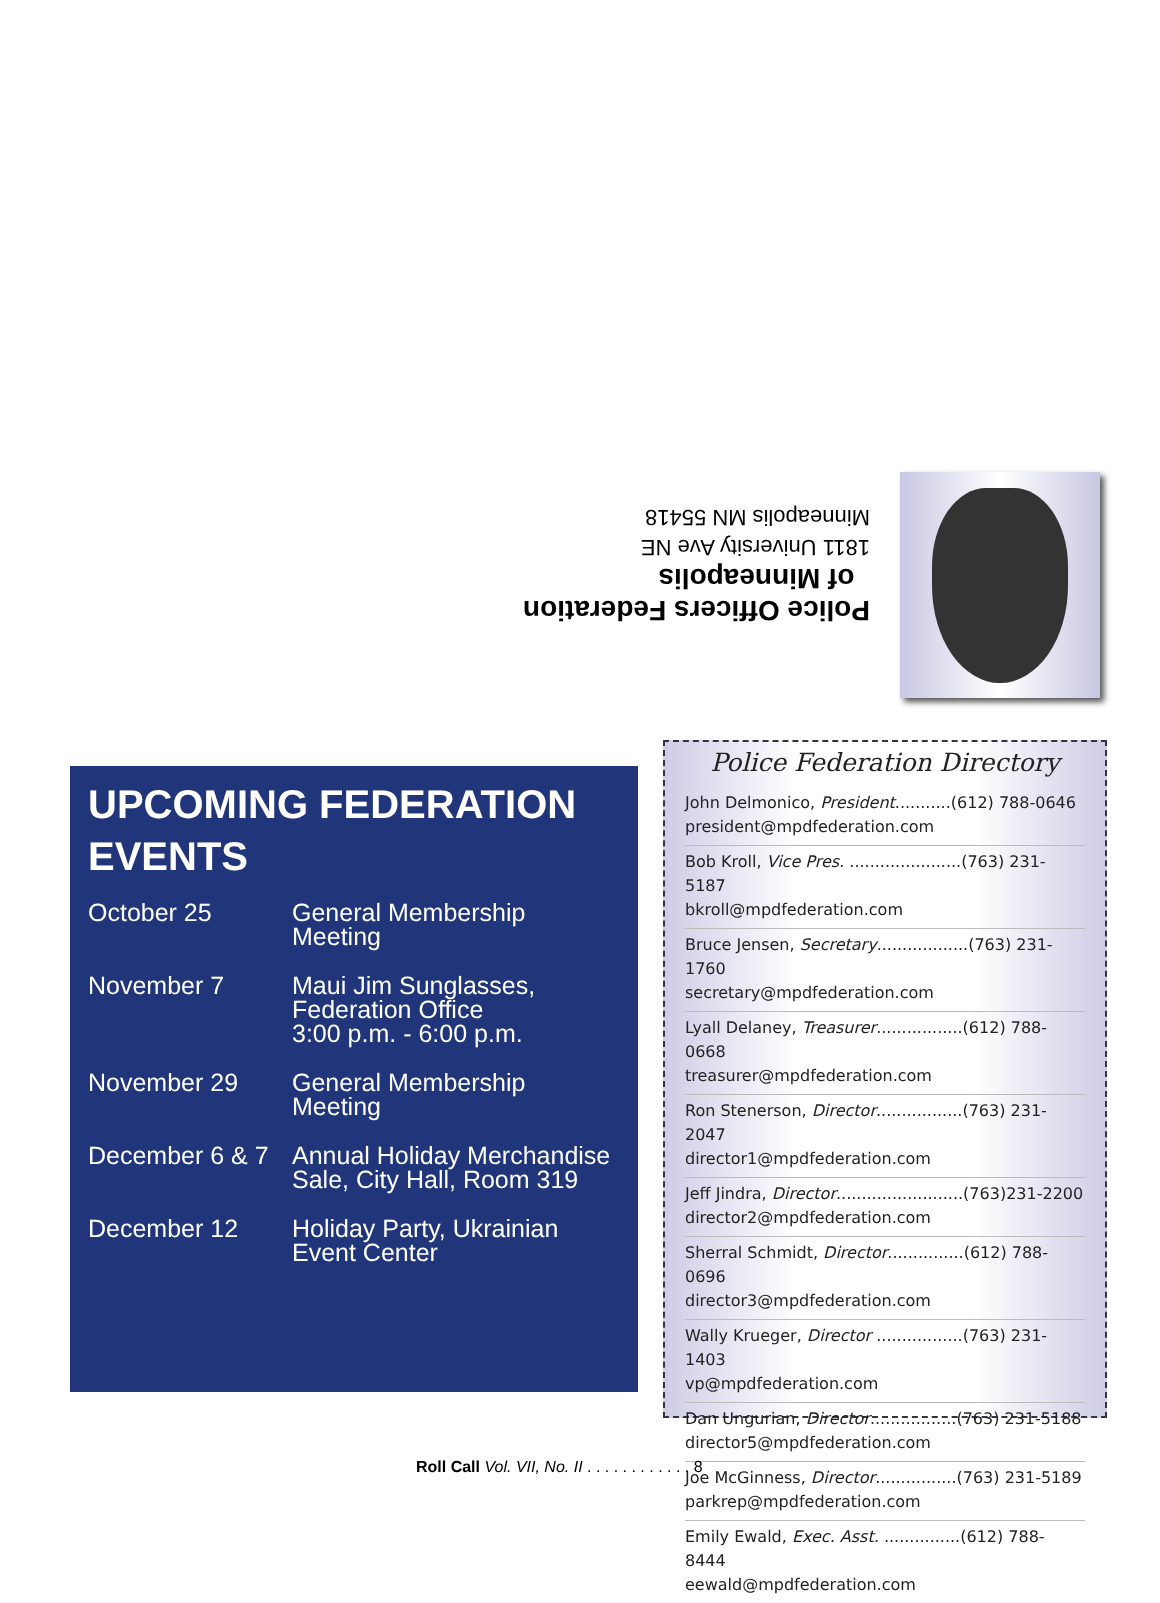Police Officers Federation
of Minneapolis
1811 University Ave NE
Minneapolis MN 55418
UPCOMING FEDERATION EVENTS
| October 25 | General Membership Meeting |
| November 7 | Maui Jim Sunglasses, Federation Office 3:00 p.m. - 6:00 p.m. |
| November 29 | General Membership Meeting |
| December 6 & 7 | Annual Holiday Merchandise Sale, City Hall, Room 319 |
| December 12 | Holiday Party, Ukrainian Event Center |
Police Federation Directory
John Delmonico, President...........(612) 788-0646
president@mpdfederation.com
Bob Kroll, Vice Pres. ......................(763) 231-5187
bkroll@mpdfederation.com
Bruce Jensen, Secretary..................(763) 231-1760
secretary@mpdfederation.com
Lyall Delaney, Treasurer.................(612) 788-0668
treasurer@mpdfederation.com
Ron Stenerson, Director.................(763) 231-2047
director1@mpdfederation.com
Jeff Jindra, Director.........................(763)231-2200
director2@mpdfederation.com
Sherral Schmidt, Director...............(612) 788-0696
director3@mpdfederation.com
Wally Krueger, Director .................(763) 231-1403
vp@mpdfederation.com
Dan Ungurian, Director.................(763) 231-5188
director5@mpdfederation.com
Joe McGinness, Director................(763) 231-5189
parkrep@mpdfederation.com
Emily Ewald, Exec. Asst. ...............(612) 788-8444
eewald@mpdfederation.com
Roll Call Vol. VII, No. II . . . . . . . . . . . . 8